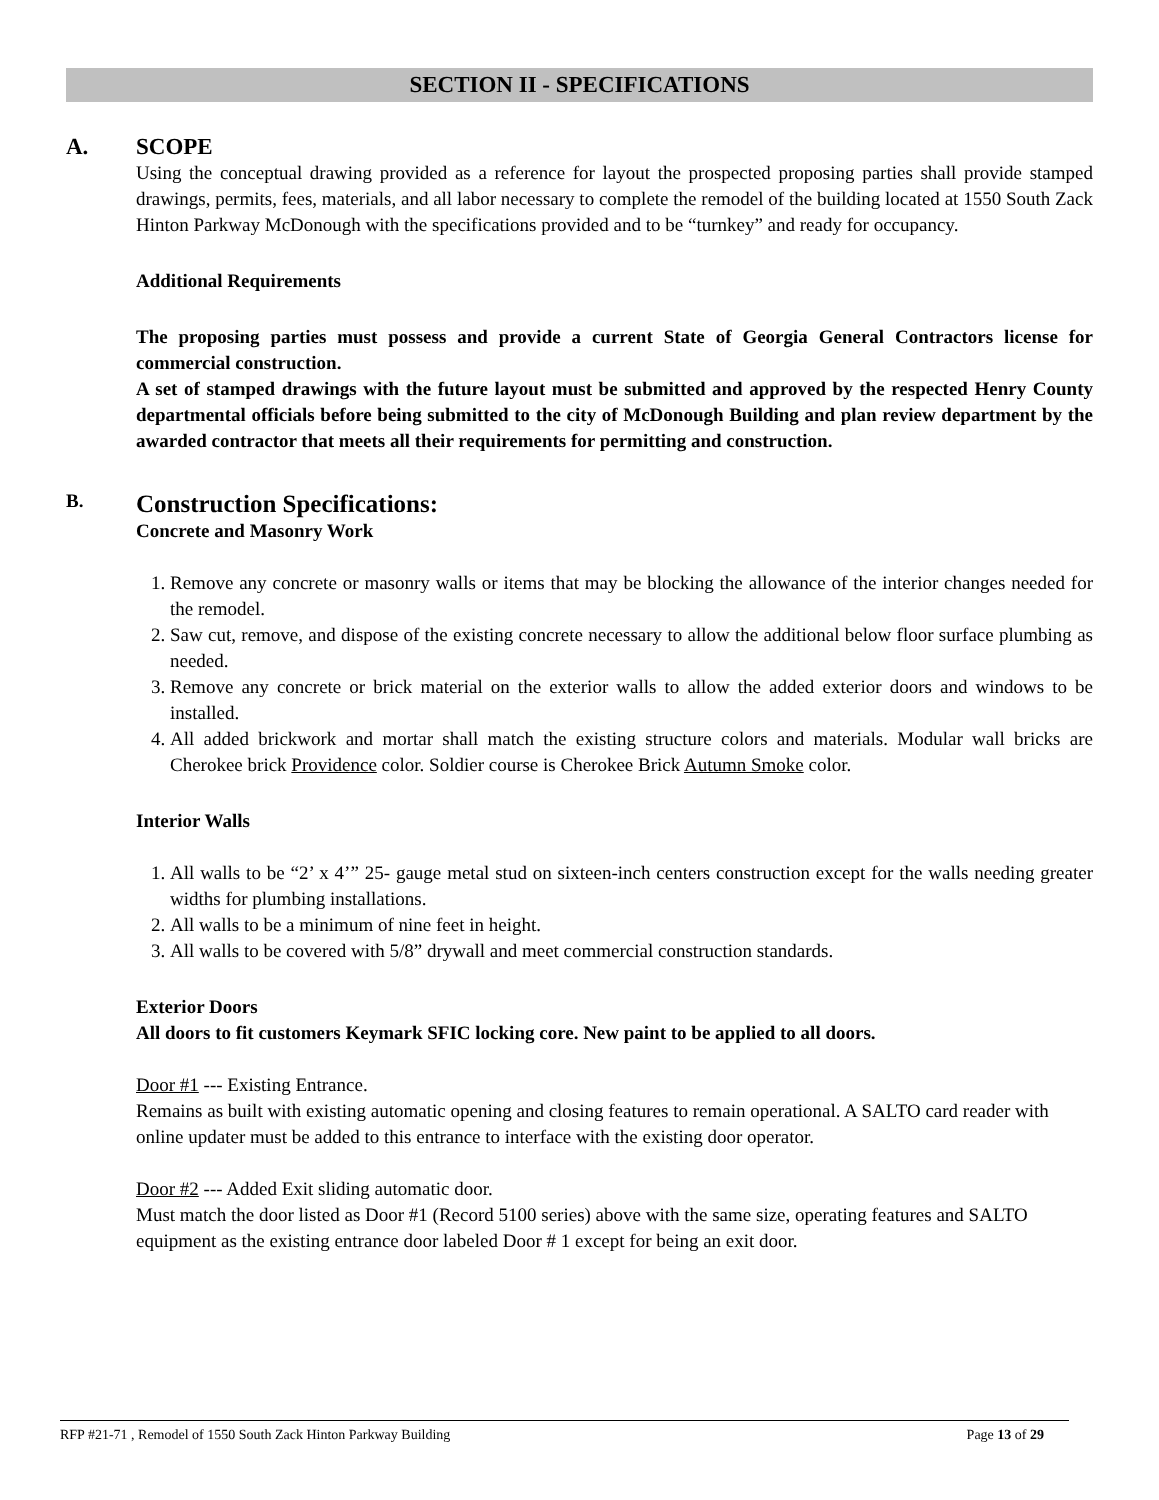SECTION II - SPECIFICATIONS
A. SCOPE
Using the conceptual drawing provided as a reference for layout the prospected proposing parties shall provide stamped drawings, permits, fees, materials, and all labor necessary to complete the remodel of the building located at 1550 South Zack Hinton Parkway McDonough with the specifications provided and to be “turnkey” and ready for occupancy.
Additional Requirements
The proposing parties must possess and provide a current State of Georgia General Contractors license for commercial construction.
A set of stamped drawings with the future layout must be submitted and approved by the respected Henry County departmental officials before being submitted to the city of McDonough Building and plan review department by the awarded contractor that meets all their requirements for permitting and construction.
B. Construction Specifications:
Concrete and Masonry Work
1. Remove any concrete or masonry walls or items that may be blocking the allowance of the interior changes needed for the remodel.
2. Saw cut, remove, and dispose of the existing concrete necessary to allow the additional below floor surface plumbing as needed.
3. Remove any concrete or brick material on the exterior walls to allow the added exterior doors and windows to be installed.
4. All added brickwork and mortar shall match the existing structure colors and materials. Modular wall bricks are Cherokee brick Providence color. Soldier course is Cherokee Brick Autumn Smoke color.
Interior Walls
1. All walls to be “2’ x 4’” 25- gauge metal stud on sixteen-inch centers construction except for the walls needing greater widths for plumbing installations.
2. All walls to be a minimum of nine feet in height.
3. All walls to be covered with 5/8” drywall and meet commercial construction standards.
Exterior Doors
All doors to fit customers Keymark SFIC locking core. New paint to be applied to all doors.
Door #1 --- Existing Entrance.
Remains as built with existing automatic opening and closing features to remain operational. A SALTO card reader with online updater must be added to this entrance to interface with the existing door operator.
Door #2 --- Added Exit sliding automatic door.
Must match the door listed as Door #1 (Record 5100 series) above with the same size, operating features and SALTO equipment as the existing entrance door labeled Door # 1 except for being an exit door.
RFP #21-71 , Remodel of 1550 South Zack Hinton Parkway Building Page 13 of 29